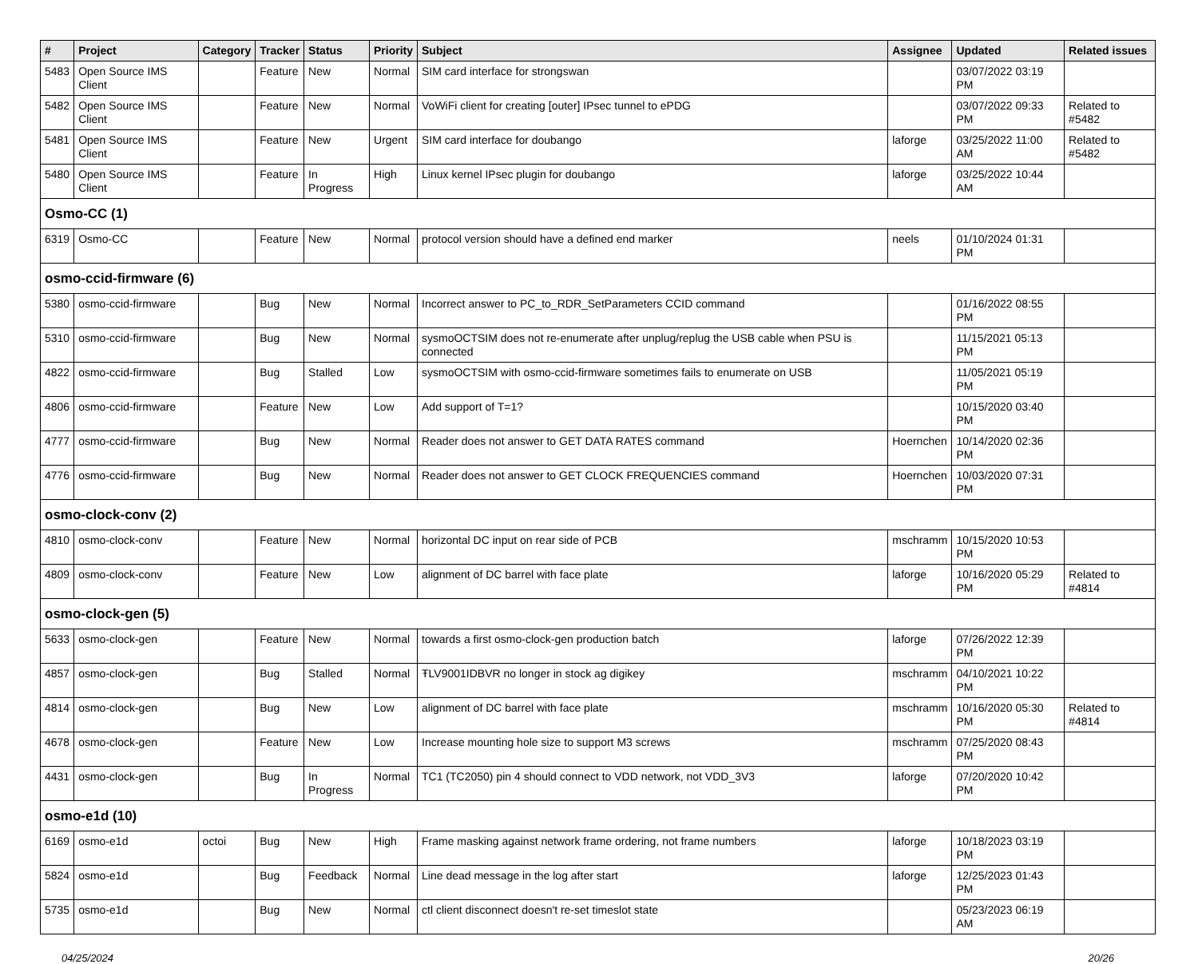| # | Project | Category | Tracker | Status | Priority | Subject | Assignee | Updated | Related issues |
| --- | --- | --- | --- | --- | --- | --- | --- | --- | --- |
| 5483 | Open Source IMS Client | | Feature | New | Normal | SIM card interface for strongswan | | 03/07/2022 03:19 PM | |
| 5482 | Open Source IMS Client | | Feature | New | Normal | VoWiFi client for creating [outer] IPsec tunnel to ePDG | | 03/07/2022 09:33 PM | Related to #5482 |
| 5481 | Open Source IMS Client | | Feature | New | Urgent | SIM card interface for doubango | laforge | 03/25/2022 11:00 AM | Related to #5482 |
| 5480 | Open Source IMS Client | | Feature | In Progress | High | Linux kernel IPsec plugin for doubango | laforge | 03/25/2022 10:44 AM | |
| Osmo-CC (1) | | | | | | | | | |
| 6319 | Osmo-CC | | Feature | New | Normal | protocol version should have a defined end marker | neels | 01/10/2024 01:31 PM | |
| osmo-ccid-firmware (6) | | | | | | | | | |
| 5380 | osmo-ccid-firmware | | Bug | New | Normal | Incorrect answer to PC_to_RDR_SetParameters CCID command | | 01/16/2022 08:55 PM | |
| 5310 | osmo-ccid-firmware | | Bug | New | Normal | sysmoOCTSIM does not re-enumerate after unplug/replug the USB cable when PSU is connected | | 11/15/2021 05:13 PM | |
| 4822 | osmo-ccid-firmware | | Bug | Stalled | Low | sysmoOCTSIM with osmo-ccid-firmware sometimes fails to enumerate on USB | | 11/05/2021 05:19 PM | |
| 4806 | osmo-ccid-firmware | | Feature | New | Low | Add support of T=1? | | 10/15/2020 03:40 PM | |
| 4777 | osmo-ccid-firmware | | Bug | New | Normal | Reader does not answer to GET DATA RATES command | Hoernchen | 10/14/2020 02:36 PM | |
| 4776 | osmo-ccid-firmware | | Bug | New | Normal | Reader does not answer to GET CLOCK FREQUENCIES command | Hoernchen | 10/03/2020 07:31 PM | |
| osmo-clock-conv (2) | | | | | | | | | |
| 4810 | osmo-clock-conv | | Feature | New | Normal | horizontal DC input on rear side of PCB | mschramm | 10/15/2020 10:53 PM | |
| 4809 | osmo-clock-conv | | Feature | New | Low | alignment of DC barrel with face plate | laforge | 10/16/2020 05:29 PM | Related to #4814 |
| osmo-clock-gen (5) | | | | | | | | | |
| 5633 | osmo-clock-gen | | Feature | New | Normal | towards a first osmo-clock-gen production batch | laforge | 07/26/2022 12:39 PM | |
| 4857 | osmo-clock-gen | | Bug | Stalled | Normal | ŦLV9001IDBVR no longer in stock ag digikey | mschramm | 04/10/2021 10:22 PM | |
| 4814 | osmo-clock-gen | | Bug | New | Low | alignment of DC barrel with face plate | mschramm | 10/16/2020 05:30 PM | Related to #4814 |
| 4678 | osmo-clock-gen | | Feature | New | Low | Increase mounting hole size to support M3 screws | mschramm | 07/25/2020 08:43 PM | |
| 4431 | osmo-clock-gen | | Bug | In Progress | Normal | TC1 (TC2050) pin 4 should connect to VDD network, not VDD_3V3 | laforge | 07/20/2020 10:42 PM | |
| osmo-e1d (10) | | | | | | | | | |
| 6169 | osmo-e1d | octoi | Bug | New | High | Frame masking against network frame ordering, not frame numbers | laforge | 10/18/2023 03:19 PM | |
| 5824 | osmo-e1d | | Bug | Feedback | Normal | Line dead message in the log after start | laforge | 12/25/2023 01:43 PM | |
| 5735 | osmo-e1d | | Bug | New | Normal | ctl client disconnect doesn't re-set timeslot state | | 05/23/2023 06:19 AM | |
04/25/2024 20/26